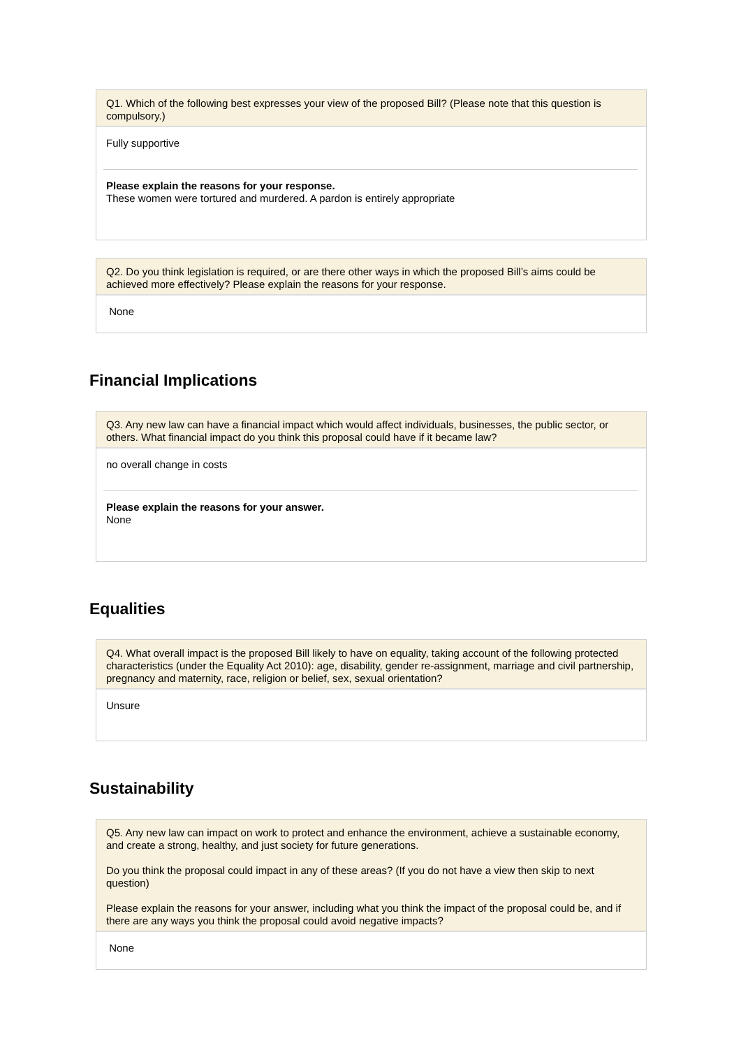Q1. Which of the following best expresses your view of the proposed Bill? (Please note that this question is compulsory.)
Fully supportive
Please explain the reasons for your response.
These women were tortured and murdered. A pardon is entirely appropriate
Q2. Do you think legislation is required, or are there other ways in which the proposed Bill’s aims could be achieved more effectively? Please explain the reasons for your response.
None
Financial Implications
Q3. Any new law can have a financial impact which would affect individuals, businesses, the public sector, or others. What financial impact do you think this proposal could have if it became law?
no overall change in costs
Please explain the reasons for your answer.
None
Equalities
Q4. What overall impact is the proposed Bill likely to have on equality, taking account of the following protected characteristics (under the Equality Act 2010): age, disability, gender re-assignment, marriage and civil partnership, pregnancy and maternity, race, religion or belief, sex, sexual orientation?
Unsure
Sustainability
Q5. Any new law can impact on work to protect and enhance the environment, achieve a sustainable economy, and create a strong, healthy, and just society for future generations.
Do you think the proposal could impact in any of these areas? (If you do not have a view then skip to next question)
Please explain the reasons for your answer, including what you think the impact of the proposal could be, and if there are any ways you think the proposal could avoid negative impacts?
None